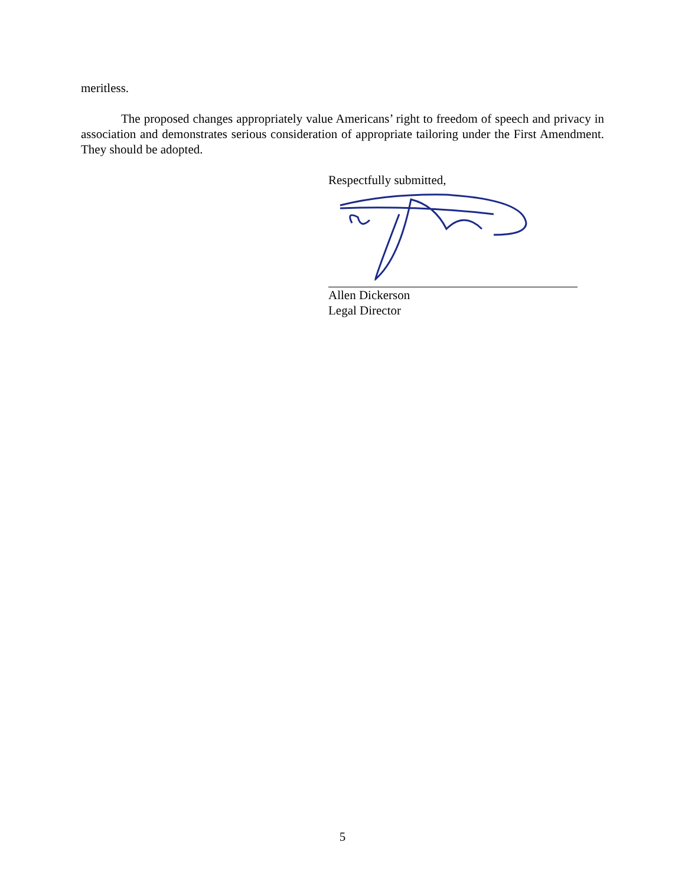meritless.
The proposed changes appropriately value Americans’ right to freedom of speech and privacy in association and demonstrates serious consideration of appropriate tailoring under the First Amendment. They should be adopted.
Respectfully submitted,
Allen Dickerson
Legal Director
5